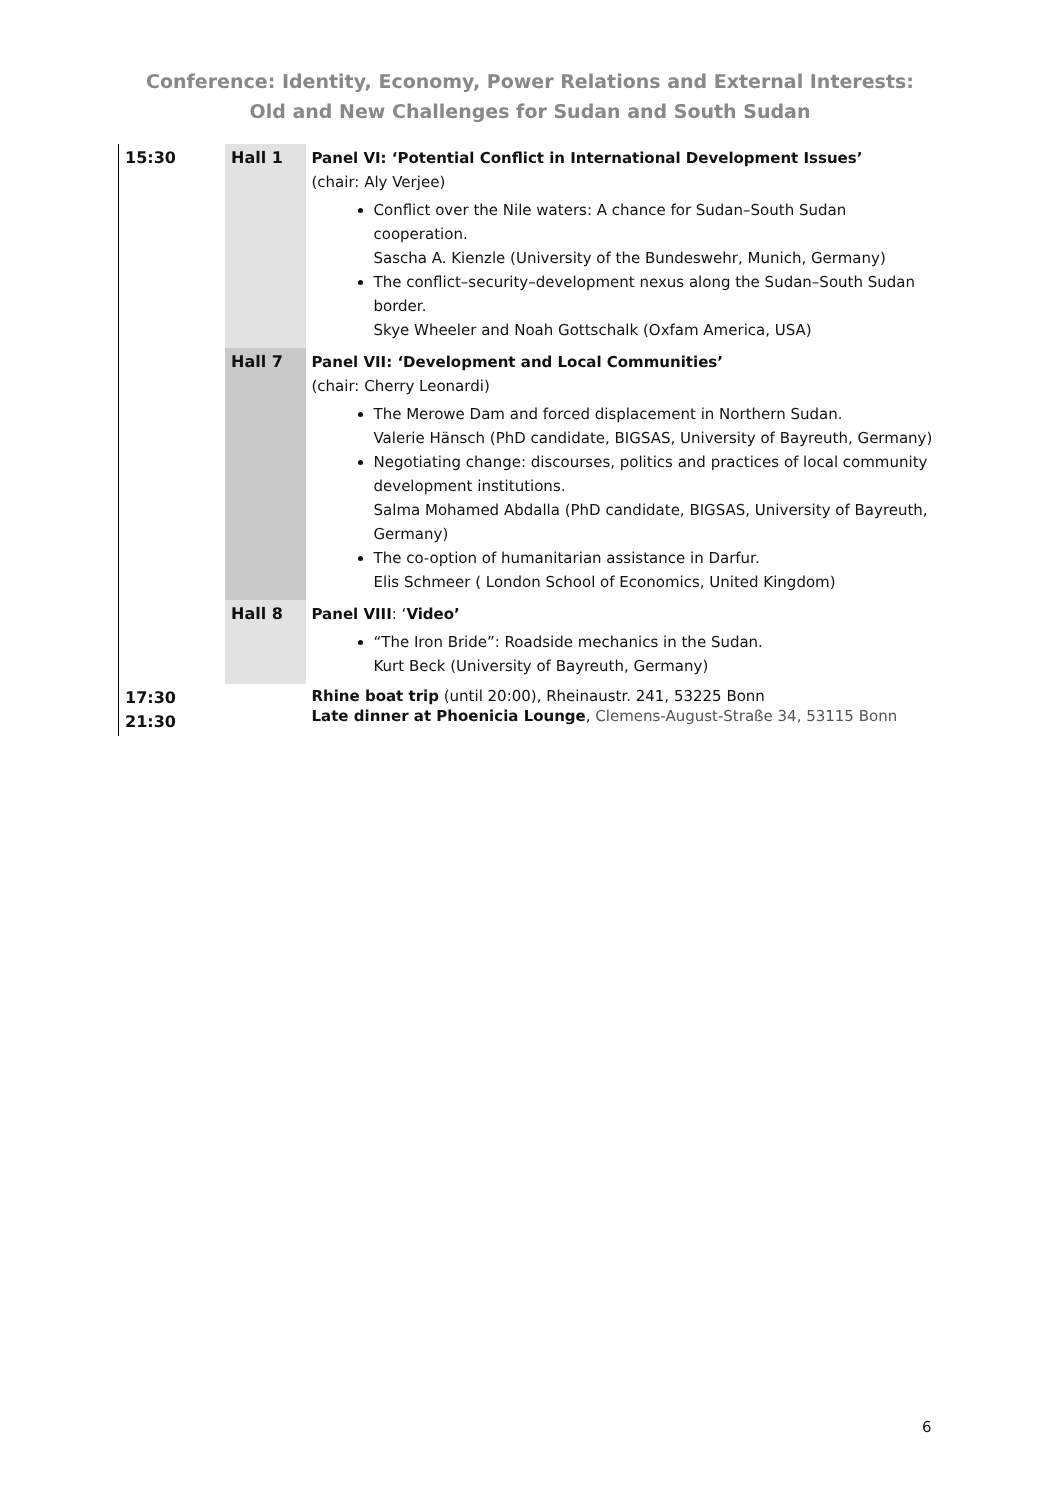Conference: Identity, Economy, Power Relations and External Interests:
Old and New Challenges for Sudan and South Sudan
| 15:30 | Hall 1 | Panel VI: ‘Potential Conflict in International Development Issues’ (chair: Aly Verjee) Conflict over the Nile waters: A chance for Sudan–South Sudan cooperation. Sascha A. Kienzle (University of the Bundeswehr, Munich, Germany) The conflict–security–development nexus along the Sudan–South Sudan border. Skye Wheeler and Noah Gottschalk (Oxfam America, USA) |
| | Hall 7 | Panel VII: ‘Development and Local Communities’ (chair: Cherry Leonardi) The Merowe Dam and forced displacement in Northern Sudan. Valerie Hänsch (PhD candidate, BIGSAS, University of Bayreuth, Germany) Negotiating change: discourses, politics and practices of local community development institutions. Salma Mohamed Abdalla (PhD candidate, BIGSAS, University of Bayreuth, Germany) The co-option of humanitarian assistance in Darfur. Elis Schmeer ( London School of Economics, United Kingdom) |
| | Hall 8 | Panel VIII : ‘ Video’ “The Iron Bride”: Roadside mechanics in the Sudan. Kurt Beck (University of Bayreuth, Germany) |
| 17:30 21:30 | | Rhine boat trip (until 20:00), Rheinaustr. 241, 53225 Bonn Late dinner at Phoenicia Lounge , Clemens-August-Straße 34, 53115 Bonn |
6